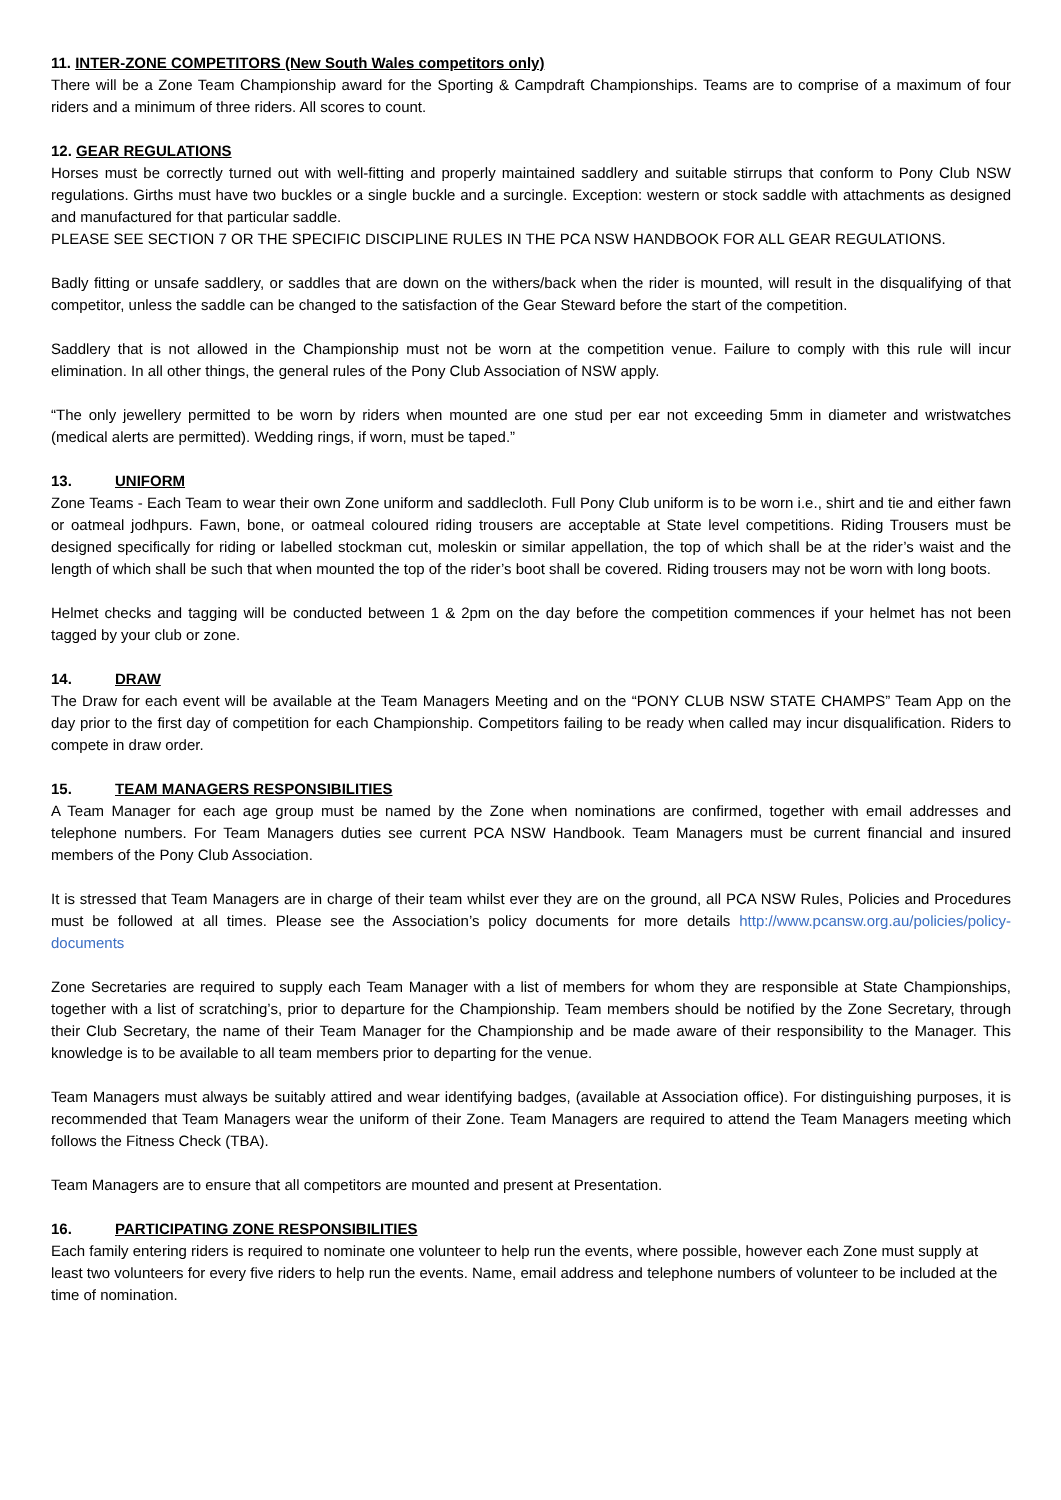11. INTER-ZONE COMPETITORS (New South Wales competitors only)
There will be a Zone Team Championship award for the Sporting & Campdraft Championships. Teams are to comprise of a maximum of four riders and a minimum of three riders. All scores to count.
12. GEAR REGULATIONS
Horses must be correctly turned out with well-fitting and properly maintained saddlery and suitable stirrups that conform to Pony Club NSW regulations. Girths must have two buckles or a single buckle and a surcingle. Exception: western or stock saddle with attachments as designed and manufactured for that particular saddle.
PLEASE SEE SECTION 7 OR THE SPECIFIC DISCIPLINE RULES IN THE PCA NSW HANDBOOK FOR ALL GEAR REGULATIONS.
Badly fitting or unsafe saddlery, or saddles that are down on the withers/back when the rider is mounted, will result in the disqualifying of that competitor, unless the saddle can be changed to the satisfaction of the Gear Steward before the start of the competition.
Saddlery that is not allowed in the Championship must not be worn at the competition venue. Failure to comply with this rule will incur elimination. In all other things, the general rules of the Pony Club Association of NSW apply.
“The only jewellery permitted to be worn by riders when mounted are one stud per ear not exceeding 5mm in diameter and wristwatches (medical alerts are permitted). Wedding rings, if worn, must be taped.”
13. UNIFORM
Zone Teams - Each Team to wear their own Zone uniform and saddlecloth. Full Pony Club uniform is to be worn i.e., shirt and tie and either fawn or oatmeal jodhpurs. Fawn, bone, or oatmeal coloured riding trousers are acceptable at State level competitions. Riding Trousers must be designed specifically for riding or labelled stockman cut, moleskin or similar appellation, the top of which shall be at the rider’s waist and the length of which shall be such that when mounted the top of the rider’s boot shall be covered. Riding trousers may not be worn with long boots.
Helmet checks and tagging will be conducted between 1 & 2pm on the day before the competition commences if your helmet has not been tagged by your club or zone.
14. DRAW
The Draw for each event will be available at the Team Managers Meeting and on the “PONY CLUB NSW STATE CHAMPS” Team App on the day prior to the first day of competition for each Championship. Competitors failing to be ready when called may incur disqualification. Riders to compete in draw order.
15. TEAM MANAGERS RESPONSIBILITIES
A Team Manager for each age group must be named by the Zone when nominations are confirmed, together with email addresses and telephone numbers. For Team Managers duties see current PCA NSW Handbook. Team Managers must be current financial and insured members of the Pony Club Association.
It is stressed that Team Managers are in charge of their team whilst ever they are on the ground, all PCA NSW Rules, Policies and Procedures must be followed at all times. Please see the Association’s policy documents for more details http://www.pcansw.org.au/policies/policy-documents
Zone Secretaries are required to supply each Team Manager with a list of members for whom they are responsible at State Championships, together with a list of scratching’s, prior to departure for the Championship. Team members should be notified by the Zone Secretary, through their Club Secretary, the name of their Team Manager for the Championship and be made aware of their responsibility to the Manager. This knowledge is to be available to all team members prior to departing for the venue.
Team Managers must always be suitably attired and wear identifying badges, (available at Association office). For distinguishing purposes, it is recommended that Team Managers wear the uniform of their Zone. Team Managers are required to attend the Team Managers meeting which follows the Fitness Check (TBA).
Team Managers are to ensure that all competitors are mounted and present at Presentation.
16. PARTICIPATING ZONE RESPONSIBILITIES
Each family entering riders is required to nominate one volunteer to help run the events, where possible, however each Zone must supply at least two volunteers for every five riders to help run the events. Name, email address and telephone numbers of volunteer to be included at the time of nomination.